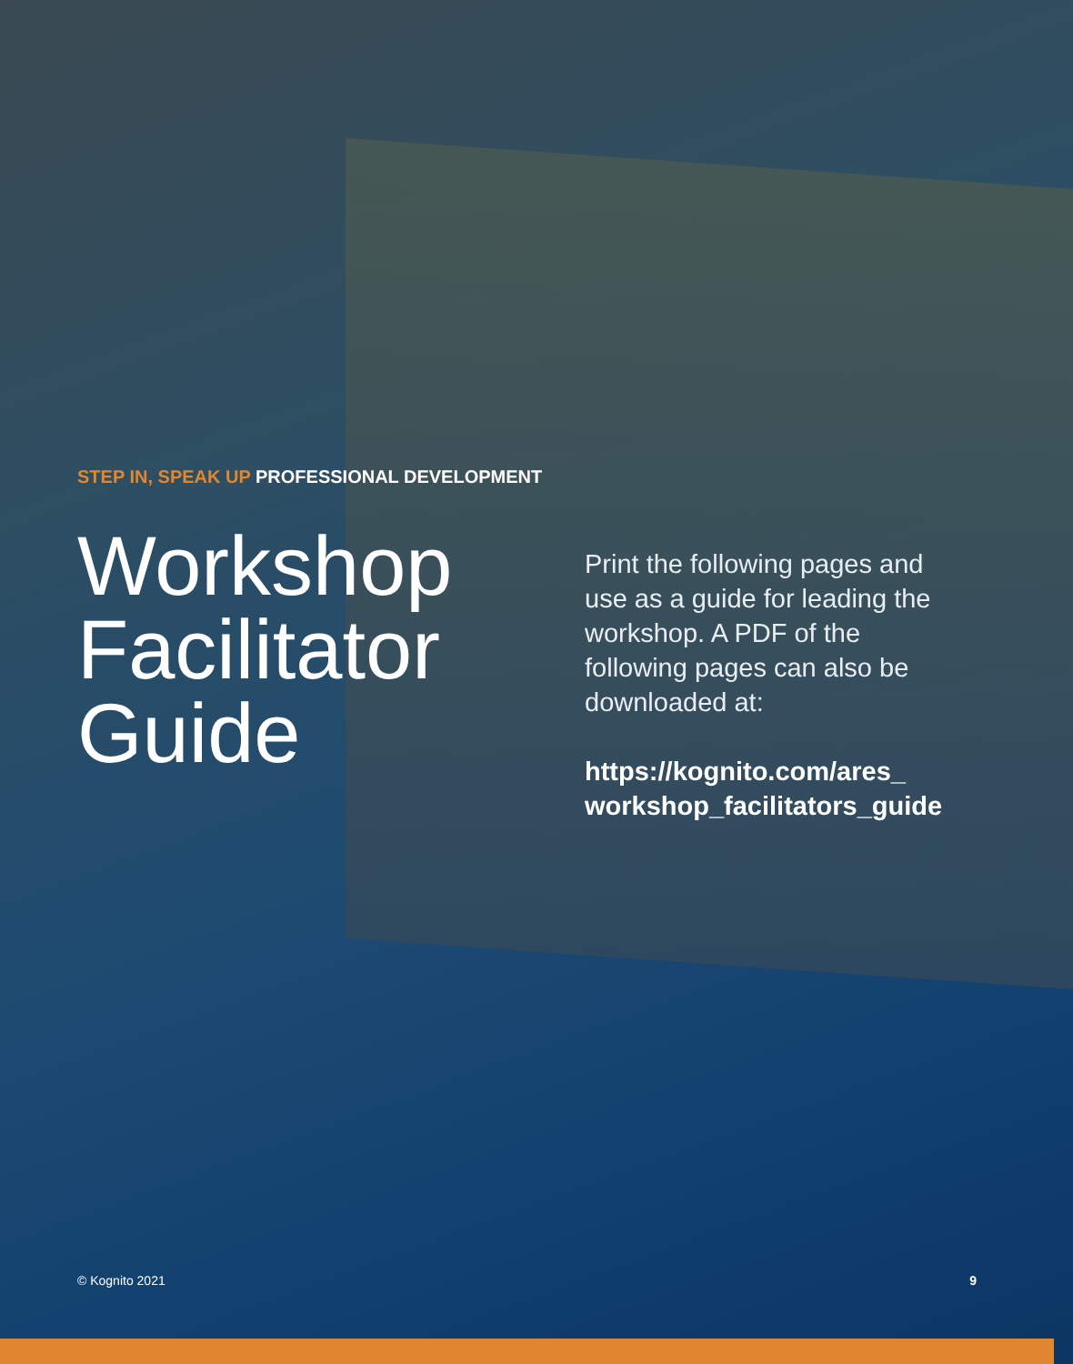STEP IN, SPEAK UP PROFESSIONAL DEVELOPMENT
Workshop Facilitator Guide
Print the following pages and use as a guide for leading the workshop. A PDF of the following pages can also be downloaded at:
https://kognito.com/ares_ workshop_facilitators_guide
© Kognito 2021 9